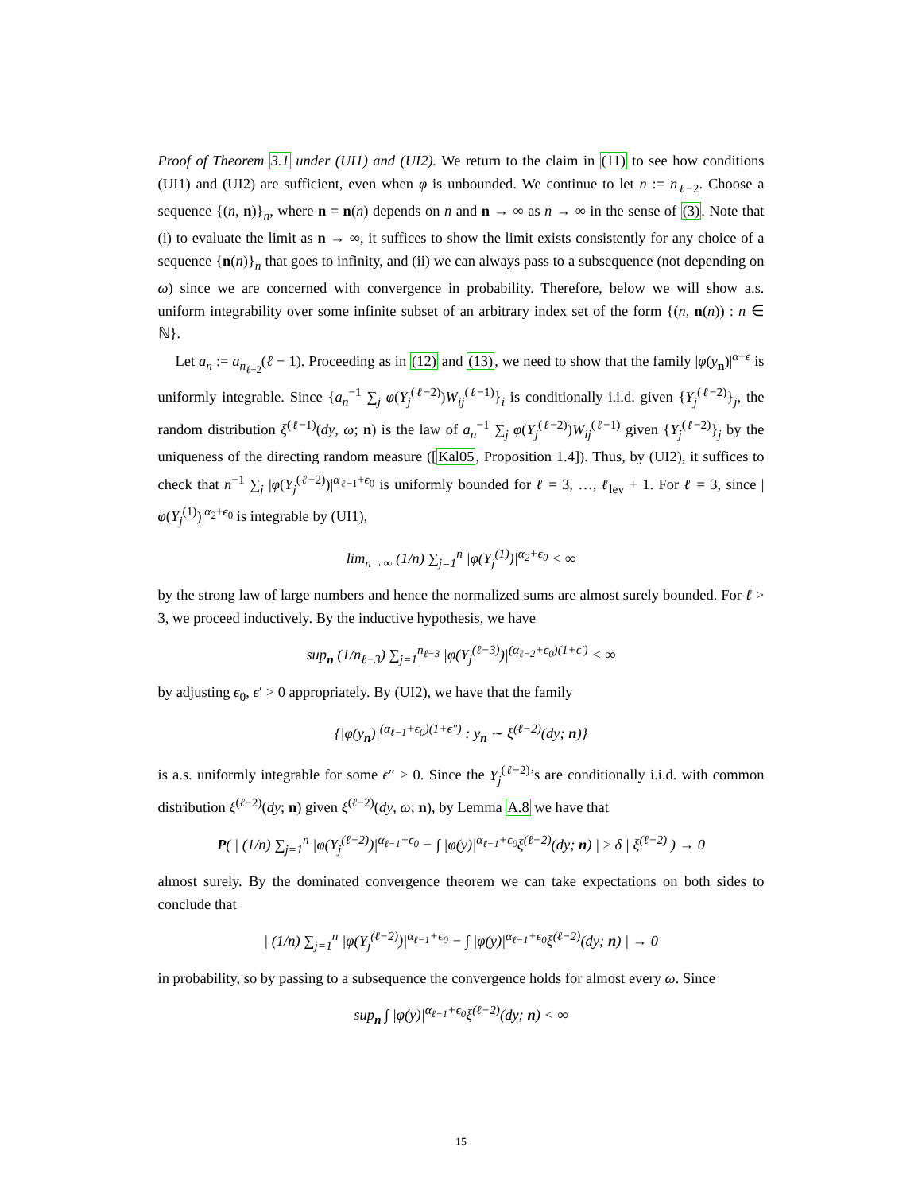Proof of Theorem 3.1 under (UI1) and (UI2). We return to the claim in (11) to see how conditions (UI1) and (UI2) are sufficient, even when φ is unbounded. We continue to let n := n<sub>ℓ−2</sub>. Choose a sequence {(n, n)}<sub>n</sub>, where n = n(n) depends on n and n → ∞ as n → ∞ in the sense of (3). Note that (i) to evaluate the limit as n → ∞, it suffices to show the limit exists consistently for any choice of a sequence {n(n)}<sub>n</sub> that goes to infinity, and (ii) we can always pass to a subsequence (not depending on ω) since we are concerned with convergence in probability. Therefore, below we will show a.s. uniform integrability over some infinite subset of an arbitrary index set of the form {(n, n(n)) : n ∈ ℕ}.
Let a<sub>n</sub> := a<sub>n<sub>ℓ−2</sub></sub>(ℓ − 1). Proceeding as in (12) and (13), we need to show that the family |φ(y<sub>n</sub>)|<sup>α+ϵ</sup> is uniformly integrable. Since {a<sub>n</sub><sup>−1</sup> ∑<sub>j</sub> φ(Y<sub>j</sub><sup>(ℓ−2)</sup>)W<sub>ij</sub><sup>(ℓ−1)</sup>}<sub>i</sub> is conditionally i.i.d. given {Y<sub>j</sub><sup>(ℓ−2)</sup>}<sub>j</sub>, the random distribution ξ<sup>(ℓ−1)</sup>(dy, ω; n) is the law of a<sub>n</sub><sup>−1</sup> ∑<sub>j</sub> φ(Y<sub>j</sub><sup>(ℓ−2)</sup>)W<sub>ij</sub><sup>(ℓ−1)</sup> given {Y<sub>j</sub><sup>(ℓ−2)</sup>}<sub>j</sub> by the uniqueness of the directing random measure ([Kal05, Proposition 1.4]). Thus, by (UI2), it suffices to check that n<sup>−1</sup> ∑<sub>j</sub> |φ(Y<sub>j</sub><sup>(ℓ−2)</sup>)|<sup>α<sub>ℓ−1</sub>+ϵ<sub>0</sub></sup> is uniformly bounded for ℓ = 3, …, ℓ<sub>lev</sub> + 1. For ℓ = 3, since |φ(Y<sub>j</sub><sup>(1)</sup>)|<sup>α<sub>2</sub>+ϵ<sub>0</sub></sup> is integrable by (UI1),
lim<sub>n→∞</sub> (1/n) ∑<sub>j=1</sub><sup>n</sup> |φ(Y<sub>j</sub><sup>(1)</sup>)|<sup>α<sub>2</sub>+ϵ<sub>0</sub></sup> < ∞
by the strong law of large numbers and hence the normalized sums are almost surely bounded. For ℓ > 3, we proceed inductively. By the inductive hypothesis, we have
sup<sub>n</sub> (1/n<sub>ℓ−3</sub>) ∑<sub>j=1</sub><sup>n<sub>ℓ−3</sub></sup> |φ(Y<sub>j</sub><sup>(ℓ−3)</sup>)|<sup>(α<sub>ℓ−2</sub>+ϵ<sub>0</sub>)(1+ϵ′)</sup> < ∞
by adjusting ϵ<sub>0</sub>, ϵ′ > 0 appropriately. By (UI2), we have that the family
{|φ(y<sub>n</sub>)|<sup>(α<sub>ℓ−1</sub>+ϵ<sub>0</sub>)(1+ϵ″)</sup> : y<sub>n</sub> ∼ ξ<sup>(ℓ−2)</sup>(dy; n)}
is a.s. uniformly integrable for some ϵ″ > 0. Since the Y<sub>j</sub><sup>(ℓ−2)</sup>’s are conditionally i.i.d. with common distribution ξ<sup>(ℓ−2)</sup>(dy; n) given ξ<sup>(ℓ−2)</sup>(dy, ω; n), by Lemma A.8 we have that
P( | (1/n) ∑<sub>j=1</sub><sup>n</sup> |φ(Y<sub>j</sub><sup>(ℓ−2)</sup>)|<sup>α<sub>ℓ−1</sub>+ϵ<sub>0</sub></sup> − ∫ |φ(y)|<sup>α<sub>ℓ−1</sub>+ϵ<sub>0</sub></sup>ξ<sup>(ℓ−2)</sup>(dy; n) | ≥ δ | ξ<sup>(ℓ−2)</sup> ) → 0
almost surely. By the dominated convergence theorem we can take expectations on both sides to conclude that
| (1/n) ∑<sub>j=1</sub><sup>n</sup> |φ(Y<sub>j</sub><sup>(ℓ−2)</sup>)|<sup>α<sub>ℓ−1</sub>+ϵ<sub>0</sub></sup> − ∫ |φ(y)|<sup>α<sub>ℓ−1</sub>+ϵ<sub>0</sub></sup>ξ<sup>(ℓ−2)</sup>(dy; n) | → 0
in probability, so by passing to a subsequence the convergence holds for almost every ω. Since
sup<sub>n</sub> ∫ |φ(y)|<sup>α<sub>ℓ−1</sub>+ϵ<sub>0</sub></sup>ξ<sup>(ℓ−2)</sup>(dy; n) < ∞
15